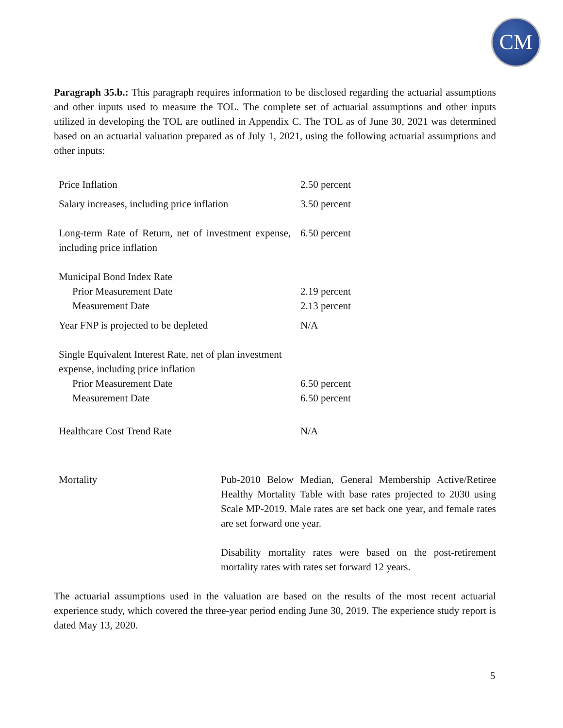CM
Paragraph 35.b.: This paragraph requires information to be disclosed regarding the actuarial assumptions and other inputs used to measure the TOL. The complete set of actuarial assumptions and other inputs utilized in developing the TOL are outlined in Appendix C. The TOL as of June 30, 2021 was determined based on an actuarial valuation prepared as of July 1, 2021, using the following actuarial assumptions and other inputs:
| Price Inflation | 2.50 percent |
| Salary increases, including price inflation | 3.50 percent |
| Long-term Rate of Return, net of investment expense, including price inflation | 6.50 percent |
| Municipal Bond Index Rate | |
| Prior Measurement Date | 2.19 percent |
| Measurement Date | 2.13 percent |
| Year FNP is projected to be depleted | N/A |
| Single Equivalent Interest Rate, net of plan investment expense, including price inflation | |
| Prior Measurement Date | 6.50 percent |
| Measurement Date | 6.50 percent |
| Healthcare Cost Trend Rate | N/A |
| Mortality | Pub-2010 Below Median, General Membership Active/Retiree Healthy Mortality Table with base rates projected to 2030 using Scale MP-2019. Male rates are set back one year, and female rates are set forward one year. Disability mortality rates were based on the post-retirement mortality rates with rates set forward 12 years. |
The actuarial assumptions used in the valuation are based on the results of the most recent actuarial experience study, which covered the three-year period ending June 30, 2019. The experience study report is dated May 13, 2020.
5